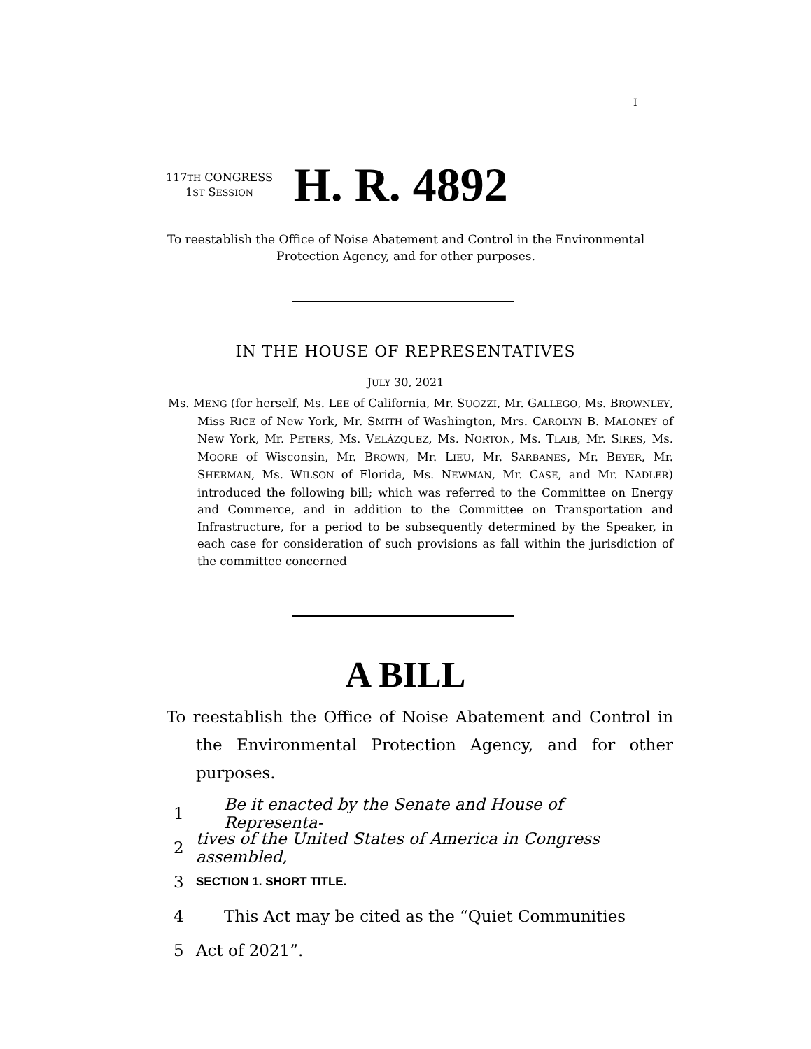I
117TH CONGRESS
1ST SESSION
H. R. 4892
To reestablish the Office of Noise Abatement and Control in the Environmental Protection Agency, and for other purposes.
IN THE HOUSE OF REPRESENTATIVES
JULY 30, 2021
Ms. MENG (for herself, Ms. LEE of California, Mr. SUOZZI, Mr. GALLEGO, Ms. BROWNLEY, Miss RICE of New York, Mr. SMITH of Washington, Mrs. CAROLYN B. MALONEY of New York, Mr. PETERS, Ms. VELÁZQUEZ, Ms. NORTON, Ms. TLAIB, Mr. SIRES, Ms. MOORE of Wisconsin, Mr. BROWN, Mr. LIEU, Mr. SARBANES, Mr. BEYER, Mr. SHERMAN, Ms. WILSON of Florida, Ms. NEWMAN, Mr. CASE, and Mr. NADLER) introduced the following bill; which was referred to the Committee on Energy and Commerce, and in addition to the Committee on Transportation and Infrastructure, for a period to be subsequently determined by the Speaker, in each case for consideration of such provisions as fall within the jurisdiction of the committee concerned
A BILL
To reestablish the Office of Noise Abatement and Control in the Environmental Protection Agency, and for other purposes.
1 Be it enacted by the Senate and House of Representa-
2 tives of the United States of America in Congress assembled,
3 SECTION 1. SHORT TITLE.
4 This Act may be cited as the “Quiet Communities
5 Act of 2021”.